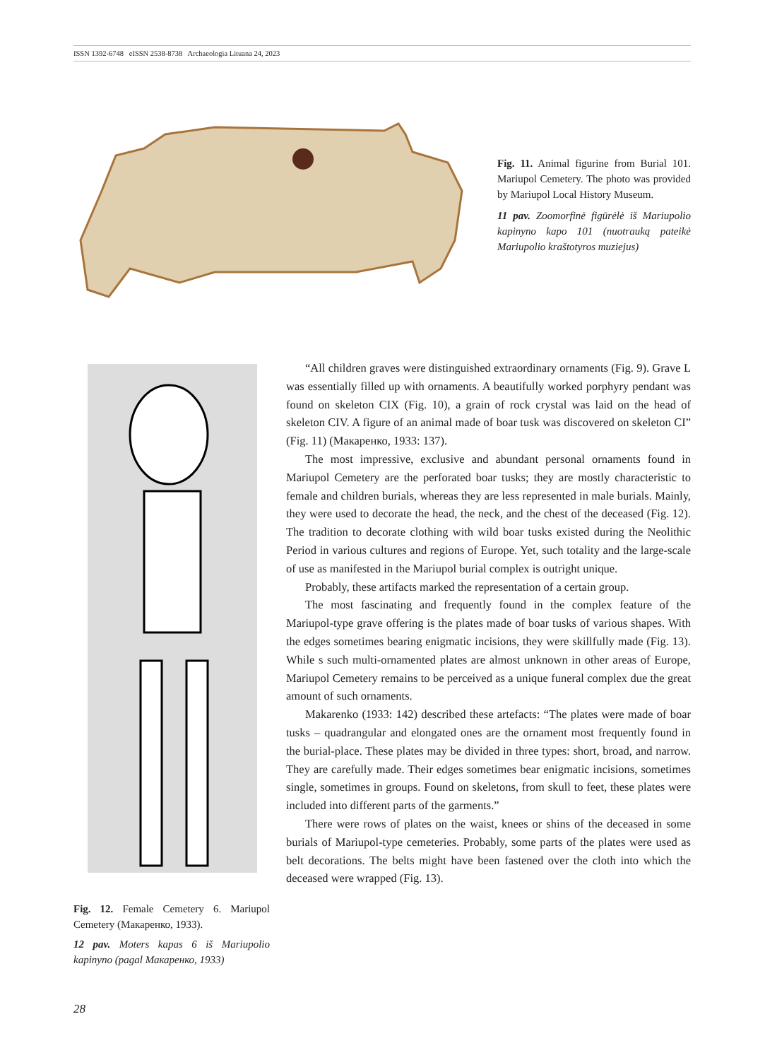ISSN 1392-6748 eISSN 2538-8738 Archaeologia Lituana 24, 2023
Fig. 11. Animal figurine from Burial 101. Mariupol Cemetery. The photo was provided by Mariupol Local History Museum.
11 pav. Zoomorfinė figūrėlė iš Mariupolio kapinyno kapo 101 (nuotrauką pateikė Mariupolio kraštotyros muziejus)
Fig. 12. Female Cemetery 6. Mariupol Cemetery (Макаренко, 1933).
12 pav. Moters kapas 6 iš Mariupolio kapinyno (pagal Макаренко, 1933)
“All children graves were distinguished extraordinary ornaments (Fig. 9). Grave L was essentially filled up with ornaments. A beautifully worked porphyry pendant was found on skeleton CIX (Fig. 10), a grain of rock crystal was laid on the head of skeleton CIV. A figure of an animal made of boar tusk was discovered on skeleton CI” (Fig. 11) (Макаренко, 1933: 137).
The most impressive, exclusive and abundant personal ornaments found in Mariupol Cemetery are the perforated boar tusks; they are mostly characteristic to female and children burials, whereas they are less represented in male burials. Mainly, they were used to decorate the head, the neck, and the chest of the deceased (Fig. 12). The tradition to decorate clothing with wild boar tusks existed during the Neolithic Period in various cultures and regions of Europe. Yet, such totality and the large-scale of use as manifested in the Mariupol burial complex is outright unique.
Probably, these artifacts marked the representation of a certain group.
The most fascinating and frequently found in the complex feature of the Mariupol-type grave offering is the plates made of boar tusks of various shapes. With the edges sometimes bearing enigmatic incisions, they were skillfully made (Fig. 13). While s such multi-ornamented plates are almost unknown in other areas of Europe, Mariupol Cemetery remains to be perceived as a unique funeral complex due the great amount of such ornaments.
Makarenko (1933: 142) described these artefacts: “The plates were made of boar tusks – quadrangular and elongated ones are the ornament most frequently found in the burial-place. These plates may be divided in three types: short, broad, and narrow. They are carefully made. Their edges sometimes bear enigmatic incisions, sometimes single, sometimes in groups. Found on skeletons, from skull to feet, these plates were included into different parts of the garments.”
There were rows of plates on the waist, knees or shins of the deceased in some burials of Mariupol-type cemeteries. Probably, some parts of the plates were used as belt decorations. The belts might have been fastened over the cloth into which the deceased were wrapped (Fig. 13).
28